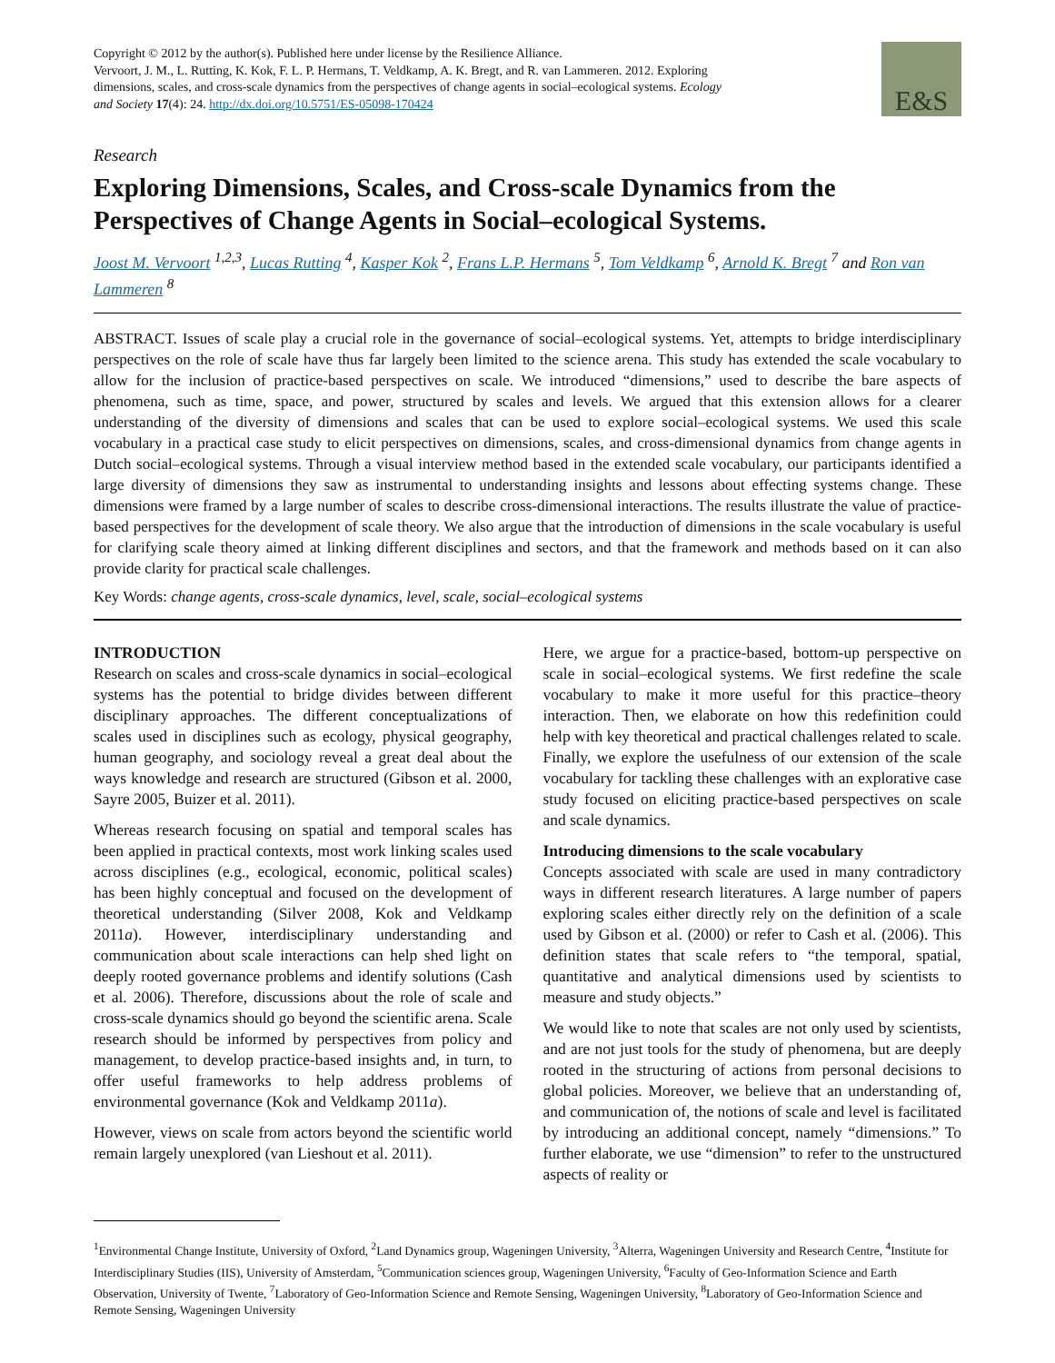Copyright © 2012 by the author(s). Published here under license by the Resilience Alliance.
Vervoort, J. M., L. Rutting, K. Kok, F. L. P. Hermans, T. Veldkamp, A. K. Bregt, and R. van Lammeren. 2012. Exploring dimensions, scales, and cross-scale dynamics from the perspectives of change agents in social–ecological systems. Ecology and Society 17(4): 24. http://dx.doi.org/10.5751/ES-05098-170424
E&S
Research
Exploring Dimensions, Scales, and Cross-scale Dynamics from the Perspectives of Change Agents in Social–ecological Systems.
Joost M. Vervoort <sup>1,2,3</sup>, Lucas Rutting <sup>4</sup>, Kasper Kok <sup>2</sup>, Frans L.P. Hermans <sup>5</sup>, Tom Veldkamp <sup>6</sup>, Arnold K. Bregt <sup>7</sup> and Ron van Lammeren <sup>8</sup>
ABSTRACT. Issues of scale play a crucial role in the governance of social–ecological systems. Yet, attempts to bridge interdisciplinary perspectives on the role of scale have thus far largely been limited to the science arena. This study has extended the scale vocabulary to allow for the inclusion of practice-based perspectives on scale. We introduced “dimensions,” used to describe the bare aspects of phenomena, such as time, space, and power, structured by scales and levels. We argued that this extension allows for a clearer understanding of the diversity of dimensions and scales that can be used to explore social–ecological systems. We used this scale vocabulary in a practical case study to elicit perspectives on dimensions, scales, and cross-dimensional dynamics from change agents in Dutch social–ecological systems. Through a visual interview method based in the extended scale vocabulary, our participants identified a large diversity of dimensions they saw as instrumental to understanding insights and lessons about effecting systems change. These dimensions were framed by a large number of scales to describe cross-dimensional interactions. The results illustrate the value of practice-based perspectives for the development of scale theory. We also argue that the introduction of dimensions in the scale vocabulary is useful for clarifying scale theory aimed at linking different disciplines and sectors, and that the framework and methods based on it can also provide clarity for practical scale challenges.
Key Words: change agents, cross-scale dynamics, level, scale, social–ecological systems
INTRODUCTION
Research on scales and cross-scale dynamics in social–ecological systems has the potential to bridge divides between different disciplinary approaches. The different conceptualizations of scales used in disciplines such as ecology, physical geography, human geography, and sociology reveal a great deal about the ways knowledge and research are structured (Gibson et al. 2000, Sayre 2005, Buizer et al. 2011).
Whereas research focusing on spatial and temporal scales has been applied in practical contexts, most work linking scales used across disciplines (e.g., ecological, economic, political scales) has been highly conceptual and focused on the development of theoretical understanding (Silver 2008, Kok and Veldkamp 2011a). However, interdisciplinary understanding and communication about scale interactions can help shed light on deeply rooted governance problems and identify solutions (Cash et al. 2006). Therefore, discussions about the role of scale and cross-scale dynamics should go beyond the scientific arena. Scale research should be informed by perspectives from policy and management, to develop practice-based insights and, in turn, to offer useful frameworks to help address problems of environmental governance (Kok and Veldkamp 2011a).
However, views on scale from actors beyond the scientific world remain largely unexplored (van Lieshout et al. 2011).
Here, we argue for a practice-based, bottom-up perspective on scale in social–ecological systems. We first redefine the scale vocabulary to make it more useful for this practice–theory interaction. Then, we elaborate on how this redefinition could help with key theoretical and practical challenges related to scale. Finally, we explore the usefulness of our extension of the scale vocabulary for tackling these challenges with an explorative case study focused on eliciting practice-based perspectives on scale and scale dynamics.
Introducing dimensions to the scale vocabulary
Concepts associated with scale are used in many contradictory ways in different research literatures. A large number of papers exploring scales either directly rely on the definition of a scale used by Gibson et al. (2000) or refer to Cash et al. (2006). This definition states that scale refers to “the temporal, spatial, quantitative and analytical dimensions used by scientists to measure and study objects.”
We would like to note that scales are not only used by scientists, and are not just tools for the study of phenomena, but are deeply rooted in the structuring of actions from personal decisions to global policies. Moreover, we believe that an understanding of, and communication of, the notions of scale and level is facilitated by introducing an additional concept, namely “dimensions.” To further elaborate, we use “dimension” to refer to the unstructured aspects of reality or
<sup>1</sup> Environmental Change Institute, University of Oxford, <sup>2</sup>Land Dynamics group, Wageningen University, <sup>3</sup>Alterra, Wageningen University and Research Centre, <sup>4</sup>Institute for Interdisciplinary Studies (IIS), University of Amsterdam, <sup>5</sup>Communication sciences group, Wageningen University, <sup>6</sup>Faculty of Geo-Information Science and Earth Observation, University of Twente, <sup>7</sup>Laboratory of Geo-Information Science and Remote Sensing, Wageningen University, <sup>8</sup>Laboratory of Geo-Information Science and Remote Sensing, Wageningen University